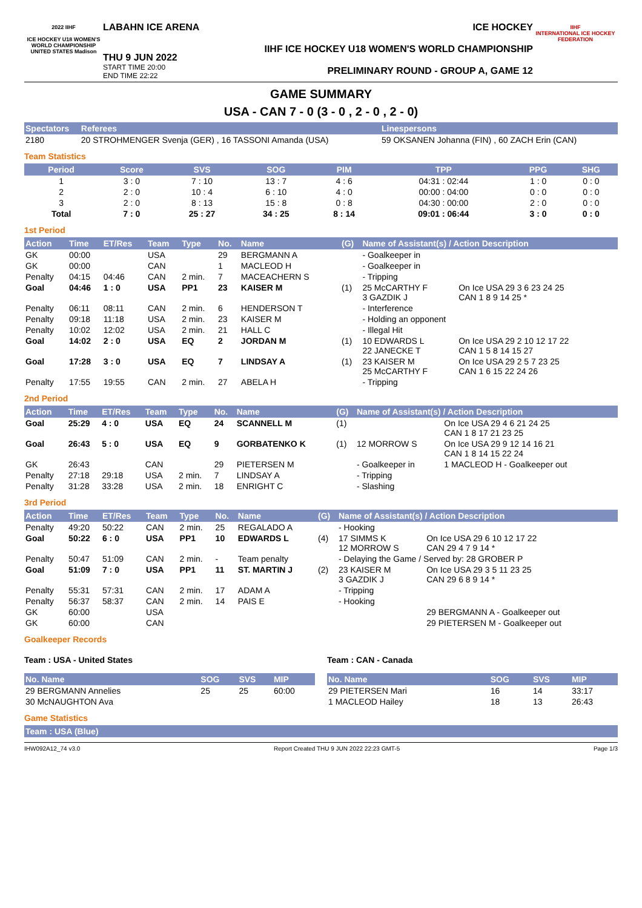2022 IIHF
ICE HOCKEY U18 WOMEN'S WORLD CHAMPIONSHIP UNITED STATES Madison
LABAHN ICE ARENA
THU 9 JUN 2022
START TIME 20:00
END TIME 22:22
ICE HOCKEY
IIHF ICE HOCKEY U18 WOMEN'S WORLD CHAMPIONSHIP
PRELIMINARY ROUND - GROUP A, GAME 12
IIHF
INTERNATIONAL ICE HOCKEY FEDERATION
GAME SUMMARY
USA - CAN 7 - 0 (3 - 0 , 2 - 0 , 2 - 0)
| Spectators | Referees | Linespersons |
| --- | --- | --- |
| 2180 | 20 STROHMENGER Svenja (GER) , 16 TASSONI Amanda (USA) | 59 OKSANEN Johanna (FIN) , 60 ZACH Erin (CAN) |
Team Statistics
| Period | Score | SVS | SOG | PIM | TPP | PPG | SHG |
| --- | --- | --- | --- | --- | --- | --- | --- |
| 1 | 3 : 0 | 7 : 10 | 13 : 7 | 4 : 6 | 04:31 : 02:44 | 1 : 0 | 0 : 0 |
| 2 | 2 : 0 | 10 : 4 | 6 : 10 | 4 : 0 | 00:00 : 04:00 | 0 : 0 | 0 : 0 |
| 3 | 2 : 0 | 8 : 13 | 15 : 8 | 0 : 8 | 04:30 : 00:00 | 2 : 0 | 0 : 0 |
| Total | 7 : 0 | 25 : 27 | 34 : 25 | 8 : 14 | 09:01 : 06:44 | 3 : 0 | 0 : 0 |
1st Period
| Action | Time | ET/Res | Team | Type | No. | Name | (G) | Name of Assistant(s) / Action Description | |
| --- | --- | --- | --- | --- | --- | --- | --- | --- | --- |
| GK | 00:00 | | USA | | 29 | BERGMANN A | | - Goalkeeper in | |
| GK | 00:00 | | CAN | | 1 | MACLEOD H | | - Goalkeeper in | |
| Penalty | 04:15 | 04:46 | CAN | 2 min. | 7 | MACEACHERN S | | - Tripping | |
| Goal | 04:46 | 1 : 0 | USA | PP1 | 23 | KAISER M | (1) | 25 McCARTHY F 3 GAZDIK J | On Ice USA 29 3 6 23 24 25 CAN 1 8 9 14 25 * |
| Penalty | 06:11 | 08:11 | CAN | 2 min. | 6 | HENDERSON T | | - Interference | |
| Penalty | 09:18 | 11:18 | USA | 2 min. | 23 | KAISER M | | - Holding an opponent | |
| Penalty | 10:02 | 12:02 | USA | 2 min. | 21 | HALL C | | - Illegal Hit | |
| Goal | 14:02 | 2 : 0 | USA | EQ | 2 | JORDAN M | (1) | 10 EDWARDS L 22 JANECKE T | On Ice USA 29 2 10 12 17 22 CAN 1 5 8 14 15 27 |
| Goal | 17:28 | 3 : 0 | USA | EQ | 7 | LINDSAY A | (1) | 23 KAISER M 25 McCARTHY F | On Ice USA 29 2 5 7 23 25 CAN 1 6 15 22 24 26 |
| Penalty | 17:55 | 19:55 | CAN | 2 min. | 27 | ABELA H | | - Tripping | |
2nd Period
| Action | Time | ET/Res | Team | Type | No. | Name | (G) | Name of Assistant(s) / Action Description | |
| --- | --- | --- | --- | --- | --- | --- | --- | --- | --- |
| Goal | 25:29 | 4 : 0 | USA | EQ | 24 | SCANNELL M | (1) | | On Ice USA 29 4 6 21 24 25 CAN 1 8 17 21 23 25 |
| Goal | 26:43 | 5 : 0 | USA | EQ | 9 | GORBATENKO K | (1) | 12 MORROW S | On Ice USA 29 9 12 14 16 21 CAN 1 8 14 15 22 24 |
| GK | 26:43 | | CAN | | 29 | PIETERSEN M | | - Goalkeeper in | 1 MACLEOD H - Goalkeeper out |
| Penalty | 27:18 | 29:18 | USA | 2 min. | 7 | LINDSAY A | | - Tripping | |
| Penalty | 31:28 | 33:28 | USA | 2 min. | 18 | ENRIGHT C | | - Slashing | |
3rd Period
| Action | Time | ET/Res | Team | Type | No. | Name | (G) | Name of Assistant(s) / Action Description | |
| --- | --- | --- | --- | --- | --- | --- | --- | --- | --- |
| Penalty | 49:20 | 50:22 | CAN | 2 min. | 25 | REGALADO A | | - Hooking | |
| Goal | 50:22 | 6 : 0 | USA | PP1 | 10 | EDWARDS L | (4) | 17 SIMMS K 12 MORROW S | On Ice USA 29 6 10 12 17 22 CAN 29 4 7 9 14 * |
| Penalty | 50:47 | 51:09 | CAN | 2 min. | - | Team penalty | | - Delaying the Game / Served by: 28 GROBER P | |
| Goal | 51:09 | 7 : 0 | USA | PP1 | 11 | ST. MARTIN J | (2) | 23 KAISER M 3 GAZDIK J | On Ice USA 29 3 5 11 23 25 CAN 29 6 8 9 14 * |
| Penalty | 55:31 | 57:31 | CAN | 2 min. | 17 | ADAM A | | - Tripping | |
| Penalty | 56:37 | 58:37 | CAN | 2 min. | 14 | PAIS E | | - Hooking | |
| GK | 60:00 | | USA | | | | | | 29 BERGMANN A - Goalkeeper out |
| GK | 60:00 | | CAN | | | | | | 29 PIETERSEN M - Goalkeeper out |
Goalkeeper Records
Team : USA - United States
| No. Name | SOG | SVS | MIP |
| --- | --- | --- | --- |
| 29 BERGMANN Annelies | 25 | 25 | 60:00 |
| 30 McNAUGHTON Ava | | | |
Team : CAN - Canada
| No. Name | SOG | SVS | MIP |
| --- | --- | --- | --- |
| 29 PIETERSEN Mari | 16 | 14 | 33:17 |
| 1 MACLEOD Hailey | 18 | 13 | 26:43 |
Game Statistics
| Team : USA (Blue) |
| --- |
IHW092A12_74 v3.0 Report Created THU 9 JUN 2022 22:23 GMT-5 Page 1/3